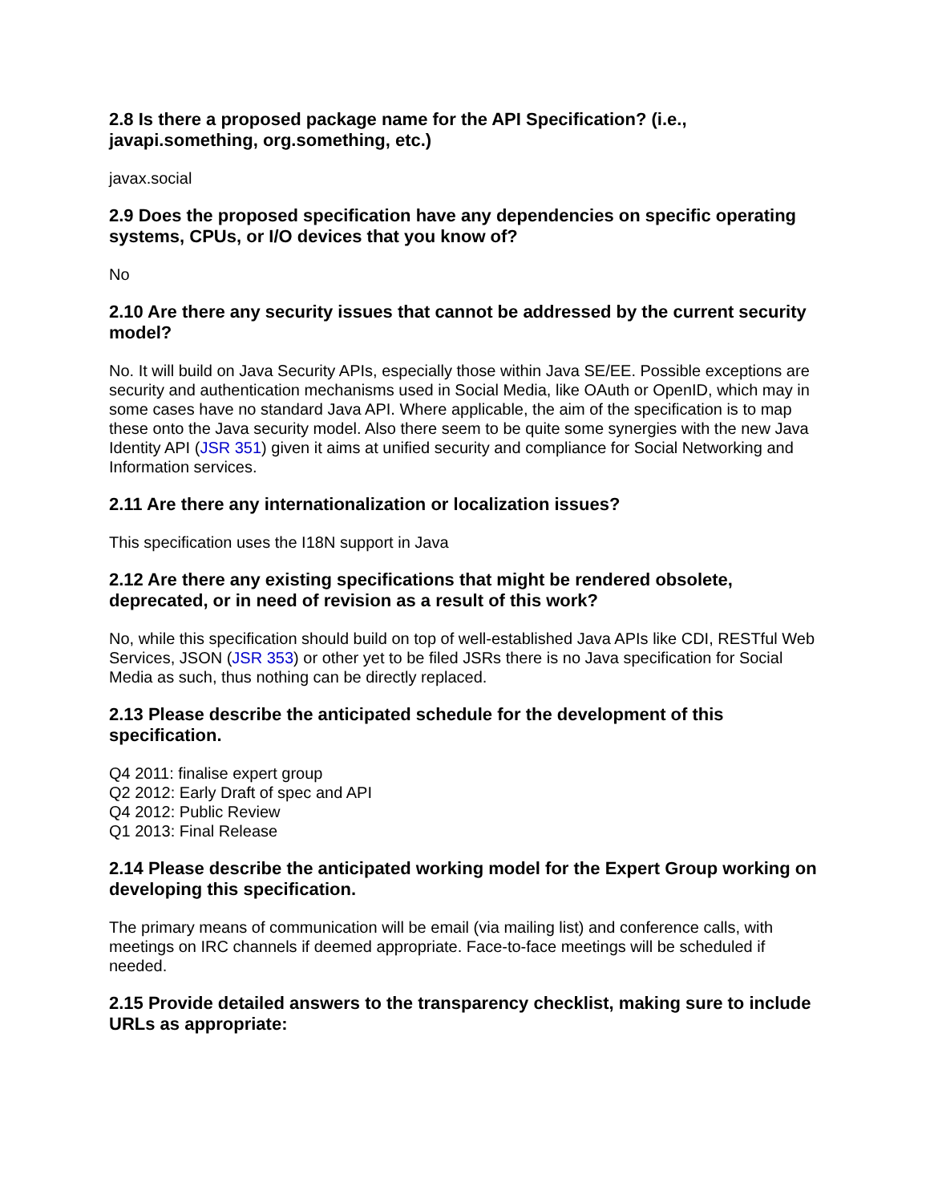2.8 Is there a proposed package name for the API Specification? (i.e., javapi.something, org.something, etc.)
javax.social
2.9 Does the proposed specification have any dependencies on specific operating systems, CPUs, or I/O devices that you know of?
No
2.10 Are there any security issues that cannot be addressed by the current security model?
No. It will build on Java Security APIs, especially those within Java SE/EE. Possible exceptions are security and authentication mechanisms used in Social Media, like OAuth or OpenID, which may in some cases have no standard Java API. Where applicable, the aim of the specification is to map these onto the Java security model. Also there seem to be quite some synergies with the new Java Identity API (JSR 351) given it aims at unified security and compliance for Social Networking and Information services.
2.11 Are there any internationalization or localization issues?
This specification uses the I18N support in Java
2.12 Are there any existing specifications that might be rendered obsolete, deprecated, or in need of revision as a result of this work?
No, while this specification should build on top of well-established Java APIs like CDI, RESTful Web Services, JSON (JSR 353) or other yet to be filed JSRs there is no Java specification for Social Media as such, thus nothing can be directly replaced.
2.13 Please describe the anticipated schedule for the development of this specification.
Q4 2011: finalise expert group
Q2 2012: Early Draft of spec and API
Q4 2012: Public Review
Q1 2013: Final Release
2.14 Please describe the anticipated working model for the Expert Group working on developing this specification.
The primary means of communication will be email (via mailing list) and conference calls, with meetings on IRC channels if deemed appropriate. Face-to-face meetings will be scheduled if needed.
2.15 Provide detailed answers to the transparency checklist, making sure to include URLs as appropriate: